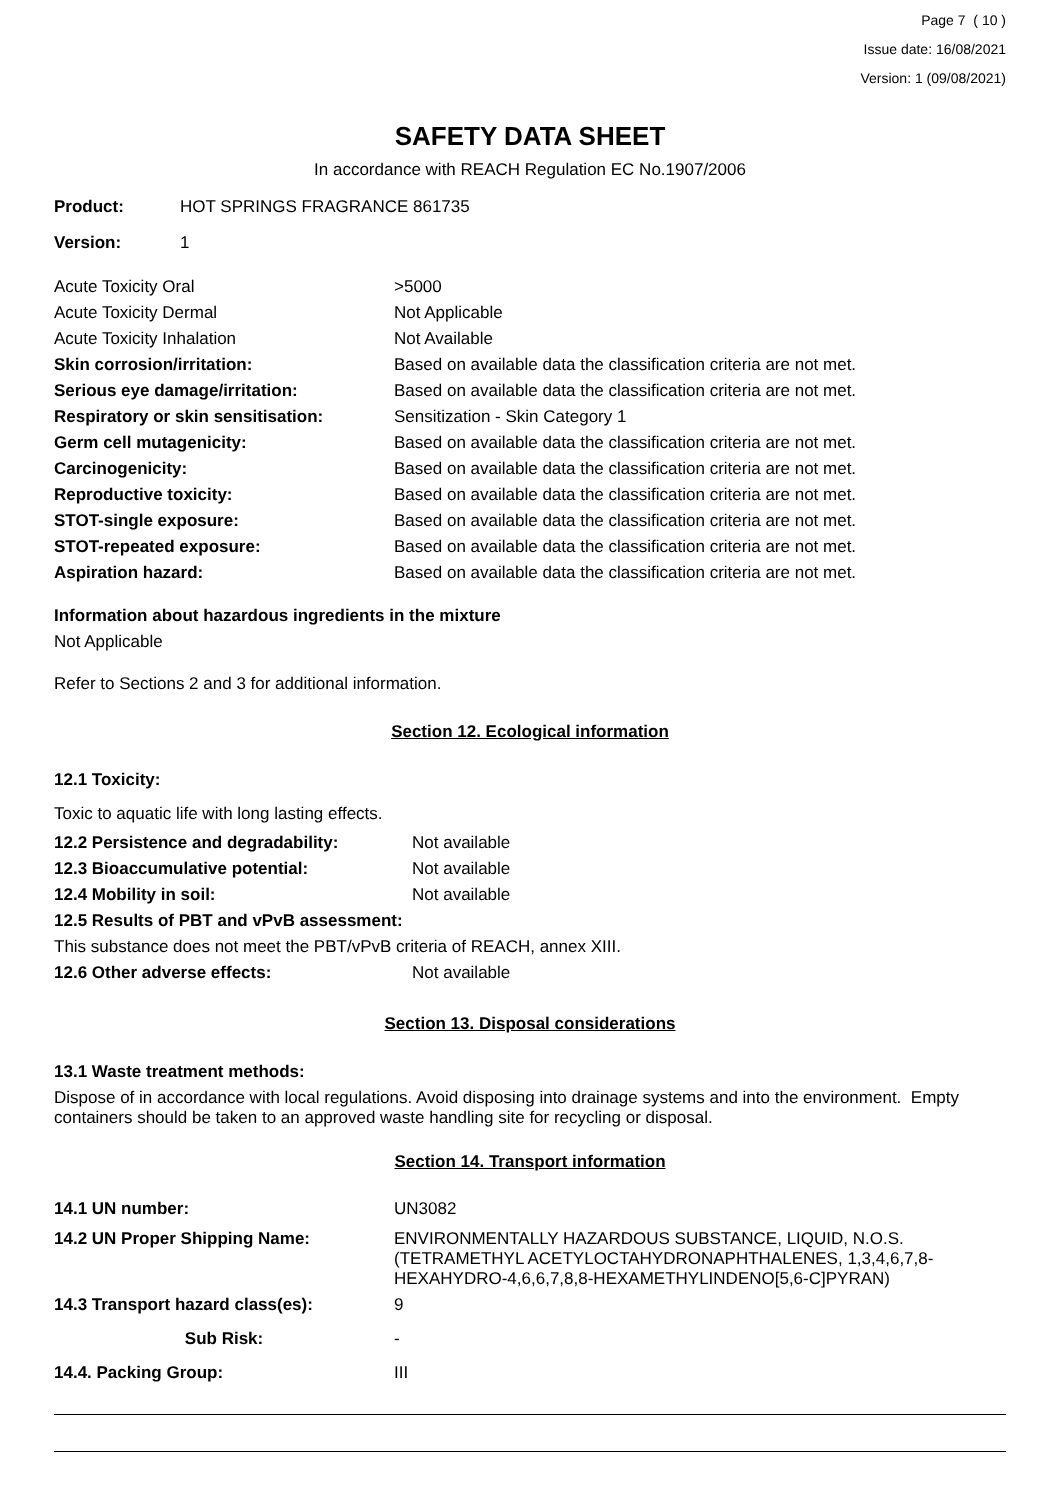Page 7 ( 10 )
Issue date: 16/08/2021
Version: 1 (09/08/2021)
SAFETY DATA SHEET
In accordance with REACH Regulation EC No.1907/2006
| Product: | HOT SPRINGS FRAGRANCE 861735 |
| Version: | 1 |
| Acute Toxicity Oral | >5000 |
| Acute Toxicity Dermal | Not Applicable |
| Acute Toxicity Inhalation | Not Available |
| Skin corrosion/irritation: | Based on available data the classification criteria are not met. |
| Serious eye damage/irritation: | Based on available data the classification criteria are not met. |
| Respiratory or skin sensitisation: | Sensitization - Skin Category 1 |
| Germ cell mutagenicity: | Based on available data the classification criteria are not met. |
| Carcinogenicity: | Based on available data the classification criteria are not met. |
| Reproductive toxicity: | Based on available data the classification criteria are not met. |
| STOT-single exposure: | Based on available data the classification criteria are not met. |
| STOT-repeated exposure: | Based on available data the classification criteria are not met. |
| Aspiration hazard: | Based on available data the classification criteria are not met. |
Information about hazardous ingredients in the mixture
Not Applicable
Refer to Sections 2 and 3 for additional information.
Section 12. Ecological information
12.1 Toxicity:
Toxic to aquatic life with long lasting effects.
| 12.2 Persistence and degradability: | Not available |
| 12.3 Bioaccumulative potential: | Not available |
| 12.4 Mobility in soil: | Not available |
| 12.5 Results of PBT and vPvB assessment: | |
| This substance does not meet the PBT/vPvB criteria of REACH, annex XIII. | |
| 12.6 Other adverse effects: | Not available |
Section 13. Disposal considerations
13.1 Waste treatment methods:
Dispose of in accordance with local regulations. Avoid disposing into drainage systems and into the environment. Empty containers should be taken to an approved waste handling site for recycling or disposal.
Section 14. Transport information
| 14.1 UN number: | UN3082 |
| 14.2 UN Proper Shipping Name: | ENVIRONMENTALLY HAZARDOUS SUBSTANCE, LIQUID, N.O.S. (TETRAMETHYL ACETYLOCTAHYDRONAPHTHALENES, 1,3,4,6,7,8- HEXAHYDRO-4,6,6,7,8,8-HEXAMETHYLINDENO[5,6-C]PYRAN) |
| 14.3 Transport hazard class(es): | 9 |
| Sub Risk: | - |
| 14.4. Packing Group: | III |